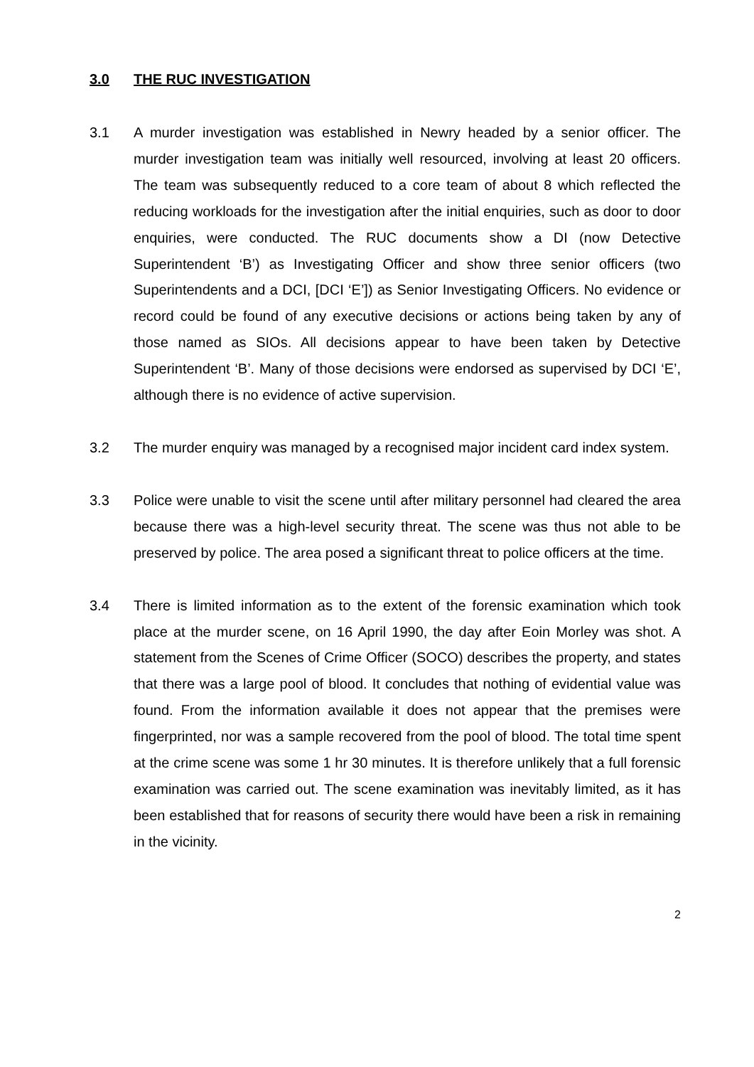3.0 THE RUC INVESTIGATION
3.1 A murder investigation was established in Newry headed by a senior officer. The murder investigation team was initially well resourced, involving at least 20 officers. The team was subsequently reduced to a core team of about 8 which reflected the reducing workloads for the investigation after the initial enquiries, such as door to door enquiries, were conducted. The RUC documents show a DI (now Detective Superintendent ‘B’) as Investigating Officer and show three senior officers (two Superintendents and a DCI, [DCI ‘E’]) as Senior Investigating Officers. No evidence or record could be found of any executive decisions or actions being taken by any of those named as SIOs. All decisions appear to have been taken by Detective Superintendent ‘B’. Many of those decisions were endorsed as supervised by DCI ‘E’, although there is no evidence of active supervision.
3.2 The murder enquiry was managed by a recognised major incident card index system.
3.3 Police were unable to visit the scene until after military personnel had cleared the area because there was a high-level security threat. The scene was thus not able to be preserved by police. The area posed a significant threat to police officers at the time.
3.4 There is limited information as to the extent of the forensic examination which took place at the murder scene, on 16 April 1990, the day after Eoin Morley was shot. A statement from the Scenes of Crime Officer (SOCO) describes the property, and states that there was a large pool of blood. It concludes that nothing of evidential value was found. From the information available it does not appear that the premises were fingerprinted, nor was a sample recovered from the pool of blood. The total time spent at the crime scene was some 1 hr 30 minutes. It is therefore unlikely that a full forensic examination was carried out. The scene examination was inevitably limited, as it has been established that for reasons of security there would have been a risk in remaining in the vicinity.
2